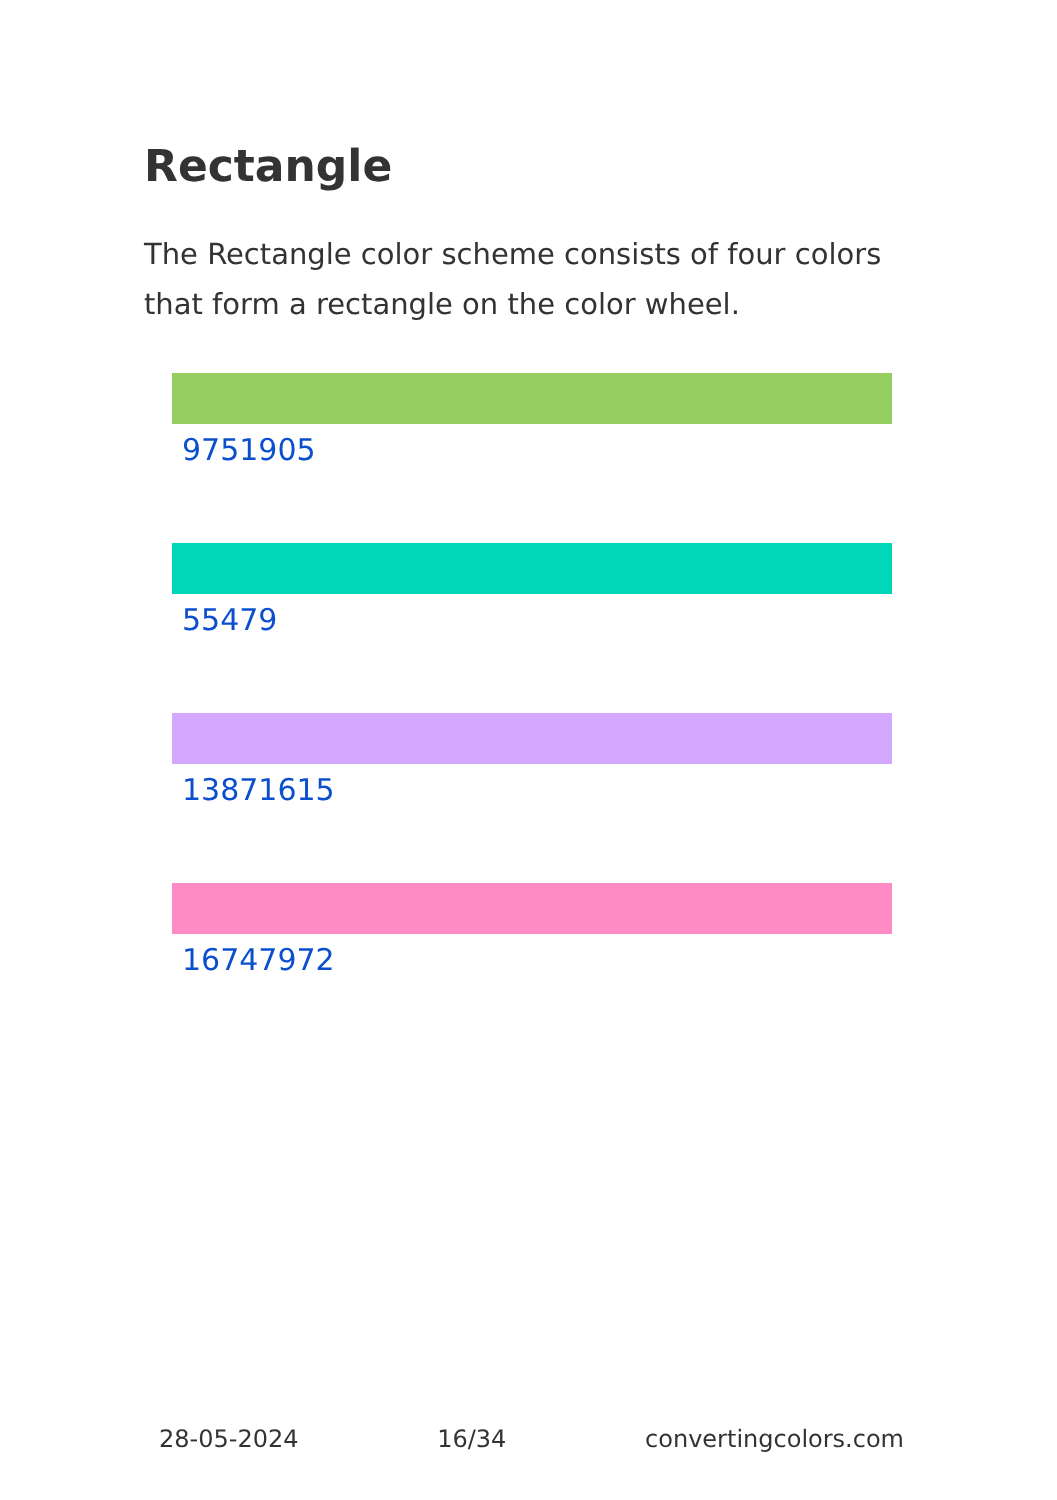Rectangle
The Rectangle color scheme consists of four colors that form a rectangle on the color wheel.
9751905
55479
13871615
16747972
28-05-2024 16/34 convertingcolors.com